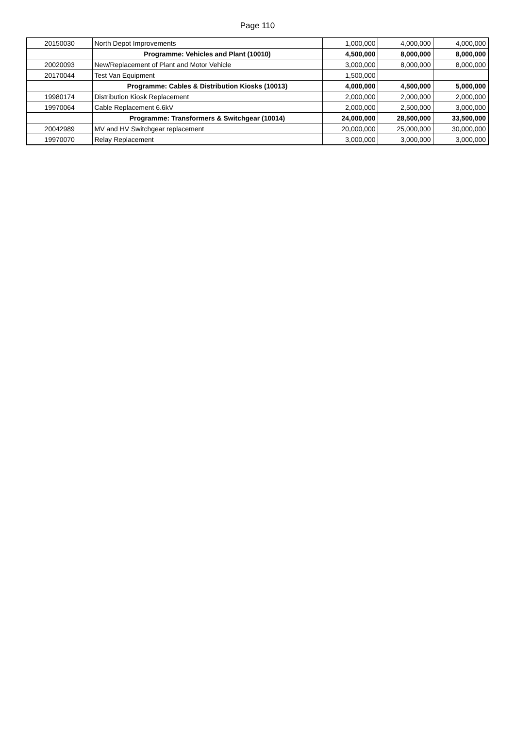Page 110
| 20150030 | North Depot Improvements | 1,000,000 | 4,000,000 | 4,000,000 |
| | Programme: Vehicles and Plant (10010) | 4,500,000 | 8,000,000 | 8,000,000 |
| 20020093 | New/Replacement of Plant and Motor Vehicle | 3,000,000 | 8,000,000 | 8,000,000 |
| 20170044 | Test Van Equipment | 1,500,000 | | |
| | Programme: Cables & Distribution Kiosks (10013) | 4,000,000 | 4,500,000 | 5,000,000 |
| 19980174 | Distribution Kiosk Replacement | 2,000,000 | 2,000,000 | 2,000,000 |
| 19970064 | Cable Replacement 6.6kV | 2,000,000 | 2,500,000 | 3,000,000 |
| | Programme: Transformers & Switchgear (10014) | 24,000,000 | 28,500,000 | 33,500,000 |
| 20042989 | MV and HV Switchgear replacement | 20,000,000 | 25,000,000 | 30,000,000 |
| 19970070 | Relay Replacement | 3,000,000 | 3,000,000 | 3,000,000 |